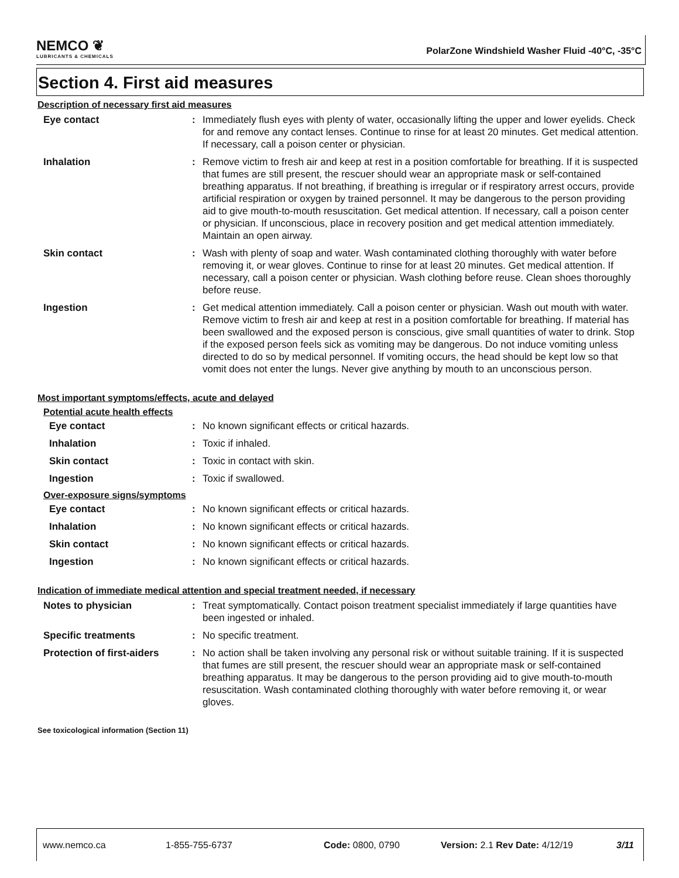NEMCO ❦
LUBRICANTS & CHEMICALS
PolarZone Windshield Washer Fluid -40°C, -35°C
Section 4. First aid measures
Description of necessary first aid measures
Eye contact : Immediately flush eyes with plenty of water, occasionally lifting the upper and lower eyelids. Check for and remove any contact lenses. Continue to rinse for at least 20 minutes. Get medical attention. If necessary, call a poison center or physician.
Inhalation : Remove victim to fresh air and keep at rest in a position comfortable for breathing. If it is suspected that fumes are still present, the rescuer should wear an appropriate mask or self-contained breathing apparatus. If not breathing, if breathing is irregular or if respiratory arrest occurs, provide artificial respiration or oxygen by trained personnel. It may be dangerous to the person providing aid to give mouth-to-mouth resuscitation. Get medical attention. If necessary, call a poison center or physician. If unconscious, place in recovery position and get medical attention immediately. Maintain an open airway.
Skin contact : Wash with plenty of soap and water. Wash contaminated clothing thoroughly with water before removing it, or wear gloves. Continue to rinse for at least 20 minutes. Get medical attention. If necessary, call a poison center or physician. Wash clothing before reuse. Clean shoes thoroughly before reuse.
Ingestion : Get medical attention immediately. Call a poison center or physician. Wash out mouth with water. Remove victim to fresh air and keep at rest in a position comfortable for breathing. If material has been swallowed and the exposed person is conscious, give small quantities of water to drink. Stop if the exposed person feels sick as vomiting may be dangerous. Do not induce vomiting unless directed to do so by medical personnel. If vomiting occurs, the head should be kept low so that vomit does not enter the lungs. Never give anything by mouth to an unconscious person.
Most important symptoms/effects, acute and delayed
Potential acute health effects
Eye contact : No known significant effects or critical hazards.
Inhalation : Toxic if inhaled.
Skin contact : Toxic in contact with skin.
Ingestion : Toxic if swallowed.
Over-exposure signs/symptoms
Eye contact : No known significant effects or critical hazards.
Inhalation : No known significant effects or critical hazards.
Skin contact : No known significant effects or critical hazards.
Ingestion : No known significant effects or critical hazards.
Indication of immediate medical attention and special treatment needed, if necessary
Notes to physician : Treat symptomatically. Contact poison treatment specialist immediately if large quantities have been ingested or inhaled.
Specific treatments : No specific treatment.
Protection of first-aiders
: No action shall be taken involving any personal risk or without suitable training. If it is suspected that fumes are still present, the rescuer should wear an appropriate mask or self-contained breathing apparatus. It may be dangerous to the person providing aid to give mouth-to-mouth resuscitation. Wash contaminated clothing thoroughly with water before removing it, or wear gloves.
See toxicological information (Section 11)
www.nemco.ca 1-855-755-6737 Code: 0800, 0790 Version: 2.1 Rev Date: 4/12/19 3/11